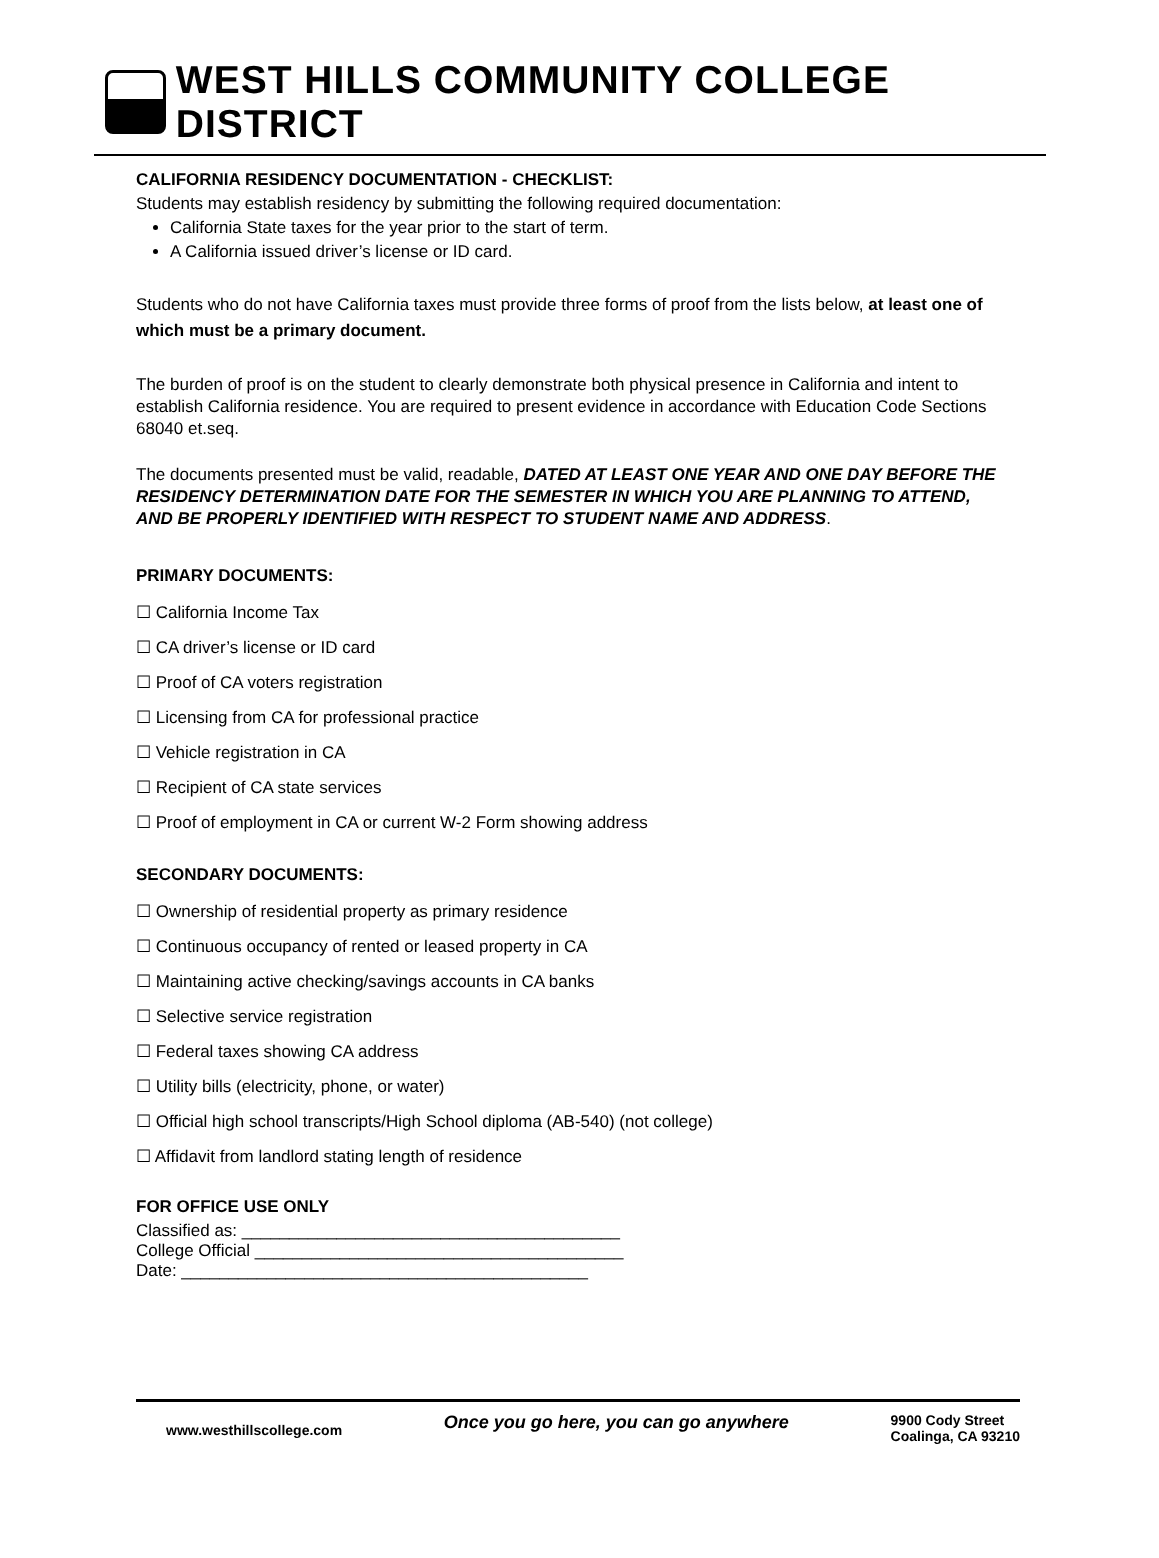WEST HILLS COMMUNITY COLLEGE DISTRICT
CALIFORNIA RESIDENCY DOCUMENTATION - CHECKLIST:
Students may establish residency by submitting the following required documentation:
California State taxes for the year prior to the start of term.
A California issued driver’s license or ID card.
Students who do not have California taxes must provide three forms of proof from the lists below, at least one of which must be a primary document.
The burden of proof is on the student to clearly demonstrate both physical presence in California and intent to establish California residence. You are required to present evidence in accordance with Education Code Sections 68040 et.seq.
The documents presented must be valid, readable, DATED AT LEAST ONE YEAR AND ONE DAY BEFORE THE RESIDENCY DETERMINATION DATE FOR THE SEMESTER IN WHICH YOU ARE PLANNING TO ATTEND, AND BE PROPERLY IDENTIFIED WITH RESPECT TO STUDENT NAME AND ADDRESS.
PRIMARY DOCUMENTS:
☐ California Income Tax
☐ CA driver’s license or ID card
☐ Proof of CA voters registration
☐ Licensing from CA for professional practice
☐ Vehicle registration in CA
☐ Recipient of CA state services
☐ Proof of employment in CA or current W-2 Form showing address
SECONDARY DOCUMENTS:
☐ Ownership of residential property as primary residence
☐ Continuous occupancy of rented or leased property in CA
☐ Maintaining active checking/savings accounts in CA banks
☐ Selective service registration
☐ Federal taxes showing CA address
☐ Utility bills (electricity, phone, or water)
☐ Official high school transcripts/High School diploma (AB-540) (not college)
☐ Affidavit from landlord stating length of residence
FOR OFFICE USE ONLY
Classified as: ________________________________________
College Official _______________________________________
Date: ___________________________________________
www.westhillscollege.com Once you go here, you can go anywhere 9900 Cody Street
Coalinga, CA 93210